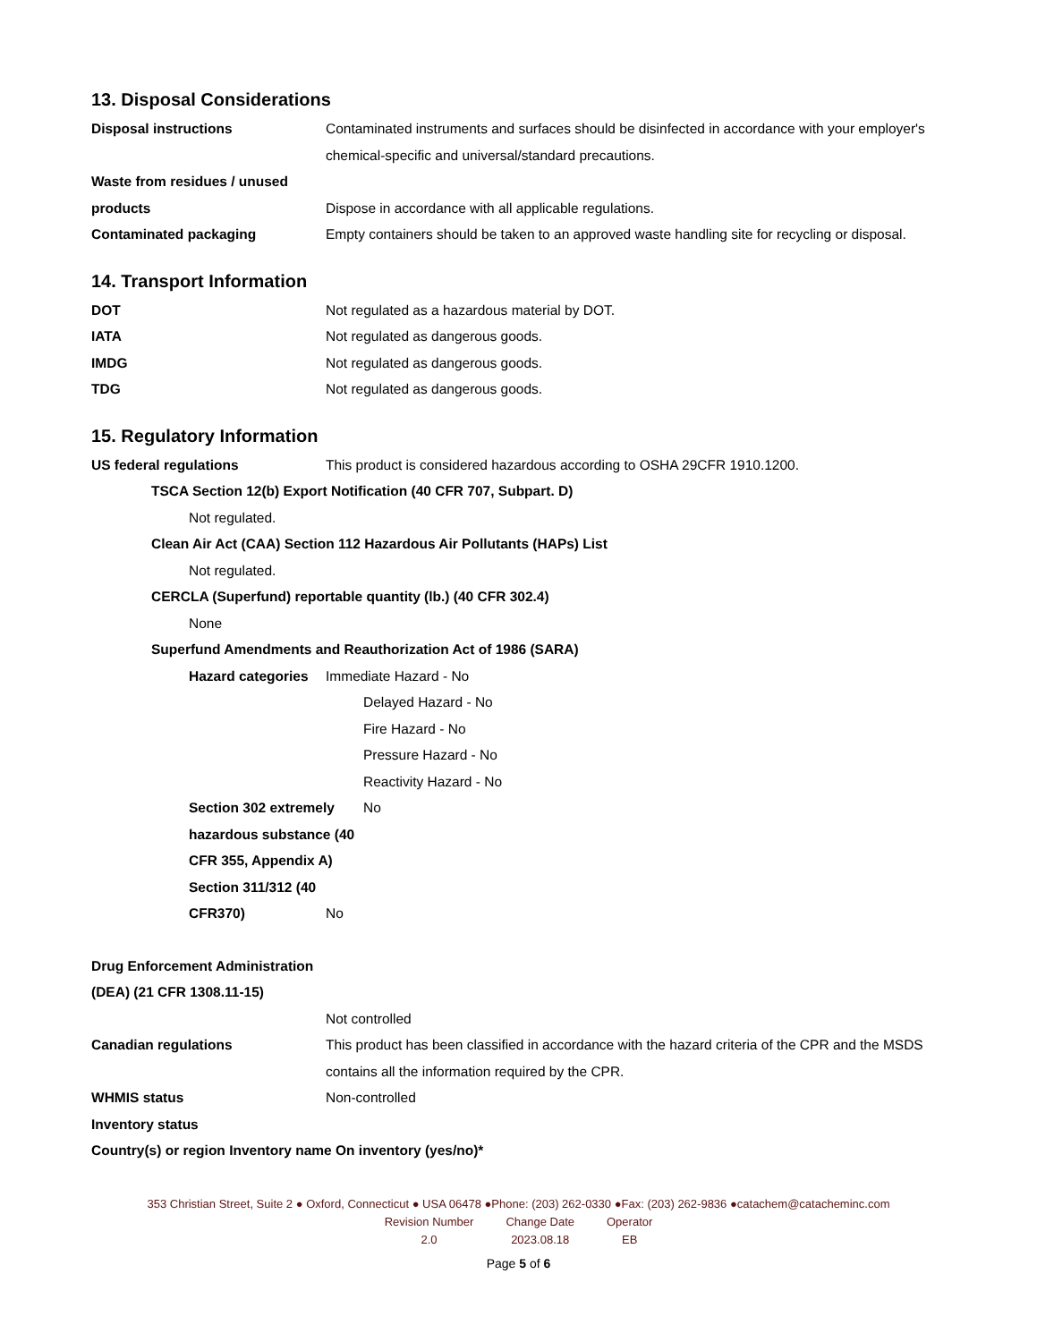13. Disposal Considerations
Disposal instructions Contaminated instruments and surfaces should be disinfected in accordance with your employer's chemical-specific and universal/standard precautions.
Waste from residues / unused products
Dispose in accordance with all applicable regulations.
Contaminated packaging Empty containers should be taken to an approved waste handling site for recycling or disposal.
14. Transport Information
DOT Not regulated as a hazardous material by DOT.
IATA Not regulated as dangerous goods.
IMDG Not regulated as dangerous goods.
TDG Not regulated as dangerous goods.
15. Regulatory Information
US federal regulations This product is considered hazardous according to OSHA 29CFR 1910.1200.
TSCA Section 12(b) Export Notification (40 CFR 707, Subpart. D)
Not regulated.
Clean Air Act (CAA) Section 112 Hazardous Air Pollutants (HAPs) List
Not regulated.
CERCLA (Superfund) reportable quantity (lb.) (40 CFR 302.4)
None
Superfund Amendments and Reauthorization Act of 1986 (SARA)
Hazard categories
Immediate Hazard - No
Delayed Hazard - No
Fire Hazard - No
Pressure Hazard - No
Reactivity Hazard - No
Section 302 extremely hazardous substance (40 CFR 355, Appendix A)
No
Section 311/312 (40 CFR370)
No
Drug Enforcement Administration (DEA) (21 CFR 1308.11-15)
Not controlled
Canadian regulations This product has been classified in accordance with the hazard criteria of the CPR and the MSDS contains all the information required by the CPR.
WHMIS status Non-controlled
Inventory status
Country(s) or region Inventory name On inventory (yes/no)*
353 Christian Street, Suite 2 ● Oxford, Connecticut ● USA 06478 ●Phone: (203) 262-0330 ●Fax: (203) 262-9836 ●catachem@catacheminc.com
| Revision Number | Change Date | Operator |
| 2.0 | 2023.08.18 | EB |
Page 5 of 6